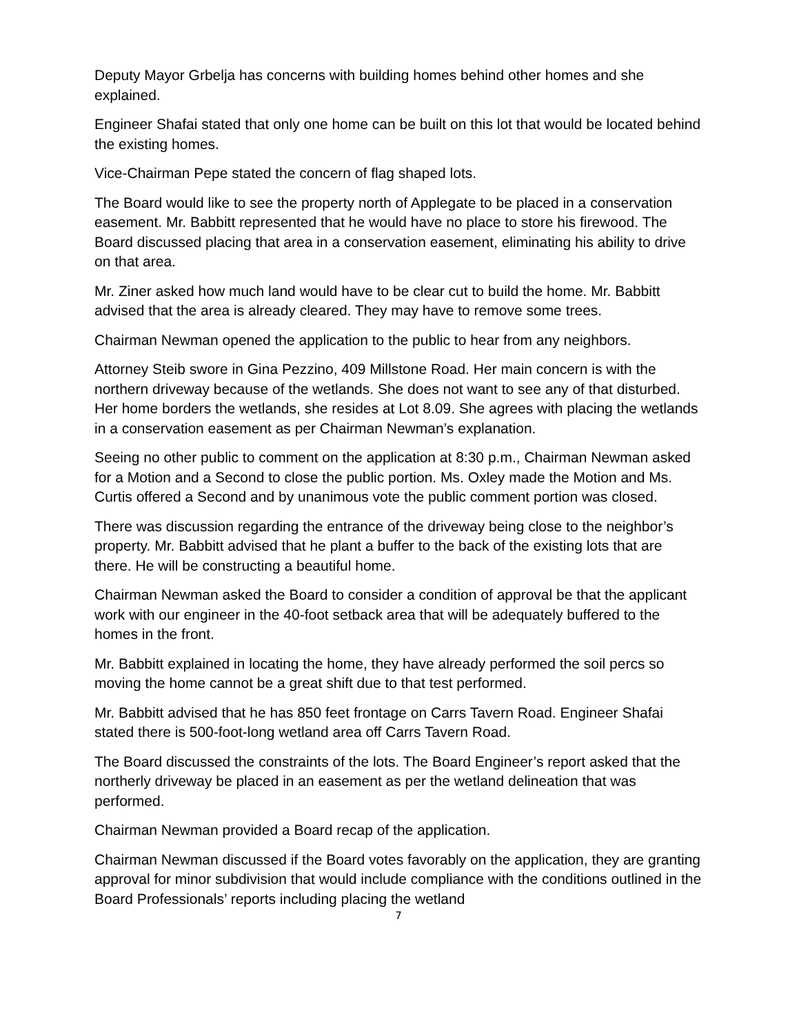Deputy Mayor Grbelja has concerns with building homes behind other homes and she explained.
Engineer Shafai stated that only one home can be built on this lot that would be located behind the existing homes.
Vice-Chairman Pepe stated the concern of flag shaped lots.
The Board would like to see the property north of Applegate to be placed in a conservation easement. Mr. Babbitt represented that he would have no place to store his firewood. The Board discussed placing that area in a conservation easement, eliminating his ability to drive on that area.
Mr. Ziner asked how much land would have to be clear cut to build the home. Mr. Babbitt advised that the area is already cleared. They may have to remove some trees.
Chairman Newman opened the application to the public to hear from any neighbors.
Attorney Steib swore in Gina Pezzino, 409 Millstone Road. Her main concern is with the northern driveway because of the wetlands. She does not want to see any of that disturbed. Her home borders the wetlands, she resides at Lot 8.09. She agrees with placing the wetlands in a conservation easement as per Chairman Newman’s explanation.
Seeing no other public to comment on the application at 8:30 p.m., Chairman Newman asked for a Motion and a Second to close the public portion. Ms. Oxley made the Motion and Ms. Curtis offered a Second and by unanimous vote the public comment portion was closed.
There was discussion regarding the entrance of the driveway being close to the neighbor’s property. Mr. Babbitt advised that he plant a buffer to the back of the existing lots that are there. He will be constructing a beautiful home.
Chairman Newman asked the Board to consider a condition of approval be that the applicant work with our engineer in the 40-foot setback area that will be adequately buffered to the homes in the front.
Mr. Babbitt explained in locating the home, they have already performed the soil percs so moving the home cannot be a great shift due to that test performed.
Mr. Babbitt advised that he has 850 feet frontage on Carrs Tavern Road. Engineer Shafai stated there is 500-foot-long wetland area off Carrs Tavern Road.
The Board discussed the constraints of the lots. The Board Engineer’s report asked that the northerly driveway be placed in an easement as per the wetland delineation that was performed.
Chairman Newman provided a Board recap of the application.
Chairman Newman discussed if the Board votes favorably on the application, they are granting approval for minor subdivision that would include compliance with the conditions outlined in the Board Professionals’ reports including placing the wetland
7